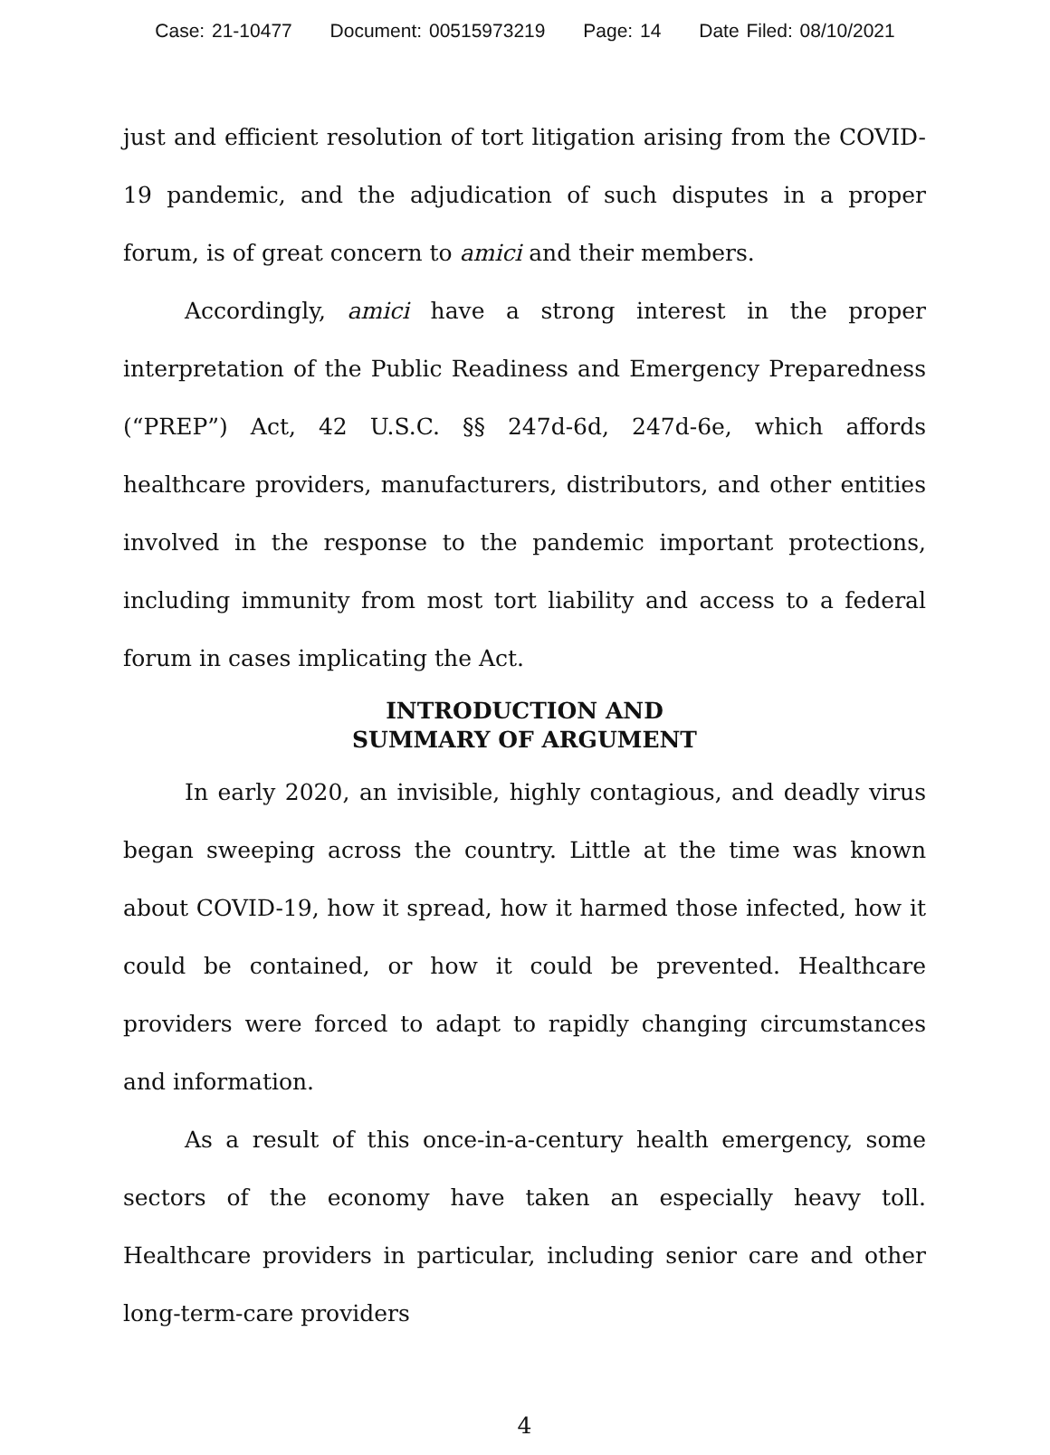Case: 21-10477 Document: 00515973219 Page: 14 Date Filed: 08/10/2021
just and efficient resolution of tort litigation arising from the COVID-19 pandemic, and the adjudication of such disputes in a proper forum, is of great concern to amici and their members.
Accordingly, amici have a strong interest in the proper interpretation of the Public Readiness and Emergency Preparedness (“PREP”) Act, 42 U.S.C. §§ 247d-6d, 247d-6e, which affords healthcare providers, manufacturers, distributors, and other entities involved in the response to the pandemic important protections, including immunity from most tort liability and access to a federal forum in cases implicating the Act.
INTRODUCTION AND
SUMMARY OF ARGUMENT
In early 2020, an invisible, highly contagious, and deadly virus began sweeping across the country. Little at the time was known about COVID-19, how it spread, how it harmed those infected, how it could be contained, or how it could be prevented. Healthcare providers were forced to adapt to rapidly changing circumstances and information.
As a result of this once-in-a-century health emergency, some sectors of the economy have taken an especially heavy toll. Healthcare providers in particular, including senior care and other long-term-care providers
4